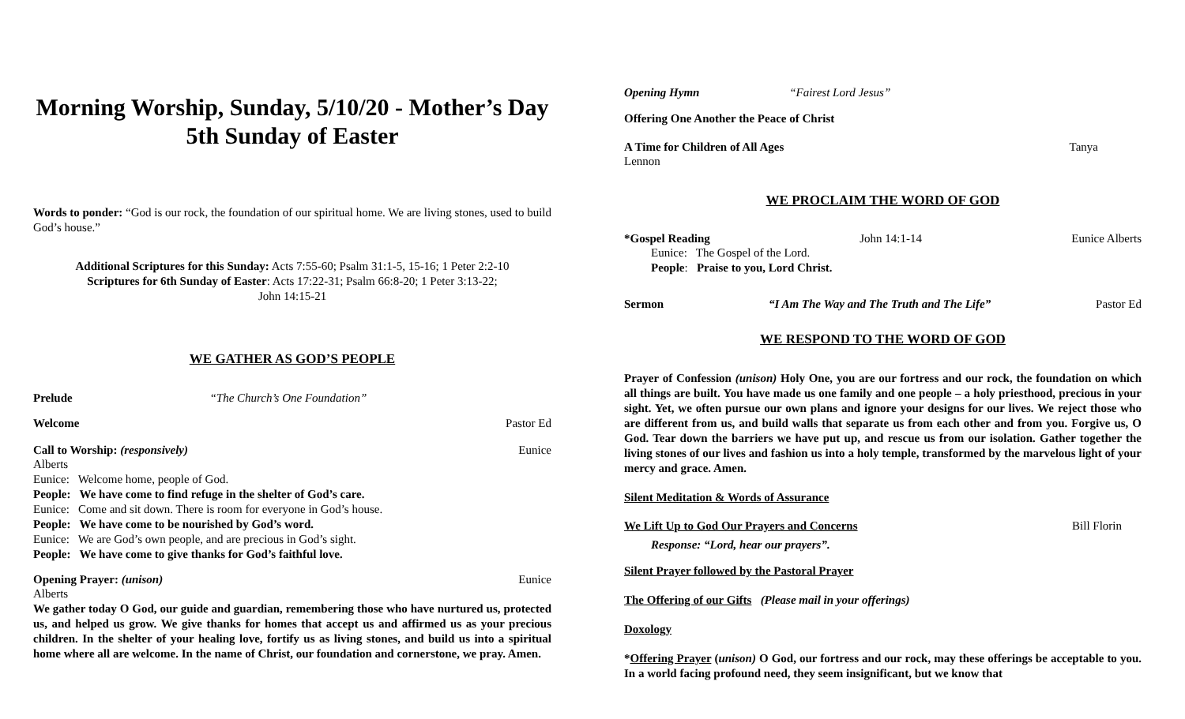Morning Worship, Sunday, 5/10/20 - Mother’s Day
5th Sunday of Easter
Words to ponder: “God is our rock, the foundation of our spiritual home. We are living stones, used to build God’s house.”
Additional Scriptures for this Sunday: Acts 7:55-60; Psalm 31:1-5, 15-16; 1 Peter 2:2-10
Scriptures for 6th Sunday of Easter: Acts 17:22-31; Psalm 66:8-20; 1 Peter 3:13-22;
John 14:15-21
WE GATHER AS GOD’S PEOPLE
Prelude “The Church’s One Foundation”
Welcome Pastor Ed
Call to Worship: (responsively) Eunice
Alberts
Eunice: Welcome home, people of God.
People: We have come to find refuge in the shelter of God’s care.
Eunice: Come and sit down. There is room for everyone in God’s house.
People: We have come to be nourished by God’s word.
Eunice: We are God’s own people, and are precious in God’s sight.
People: We have come to give thanks for God’s faithful love.
Opening Prayer: (unison) Eunice
Alberts
We gather today O God, our guide and guardian, remembering those who have nurtured us, protected us, and helped us grow. We give thanks for homes that accept us and affirmed us as your precious children. In the shelter of your healing love, fortify us as living stones, and build us into a spiritual home where all are welcome. In the name of Christ, our foundation and cornerstone, we pray. Amen.
Opening Hymn “Fairest Lord Jesus”
Offering One Another the Peace of Christ
A Time for Children of All Ages Tanya
Lennon
WE PROCLAIM THE WORD OF GOD
*Gospel Reading John 14:1-14 Eunice Alberts
Eunice: The Gospel of the Lord.
People: Praise to you, Lord Christ.
Sermon “I Am The Way and The Truth and The Life” Pastor Ed
WE RESPOND TO THE WORD OF GOD
Prayer of Confession (unison) Holy One, you are our fortress and our rock, the foundation on which all things are built. You have made us one family and one people – a holy priesthood, precious in your sight. Yet, we often pursue our own plans and ignore your designs for our lives. We reject those who are different from us, and build walls that separate us from each other and from you. Forgive us, O God. Tear down the barriers we have put up, and rescue us from our isolation. Gather together the living stones of our lives and fashion us into a holy temple, transformed by the marvelous light of your mercy and grace. Amen.
Silent Meditation & Words of Assurance
We Lift Up to God Our Prayers and Concerns Bill Florin
Response: “Lord, hear our prayers”.
Silent Prayer followed by the Pastoral Prayer
The Offering of our Gifts (Please mail in your offerings)
Doxology
*Offering Prayer (unison) O God, our fortress and our rock, may these offerings be acceptable to you. In a world facing profound need, they seem insignificant, but we know that